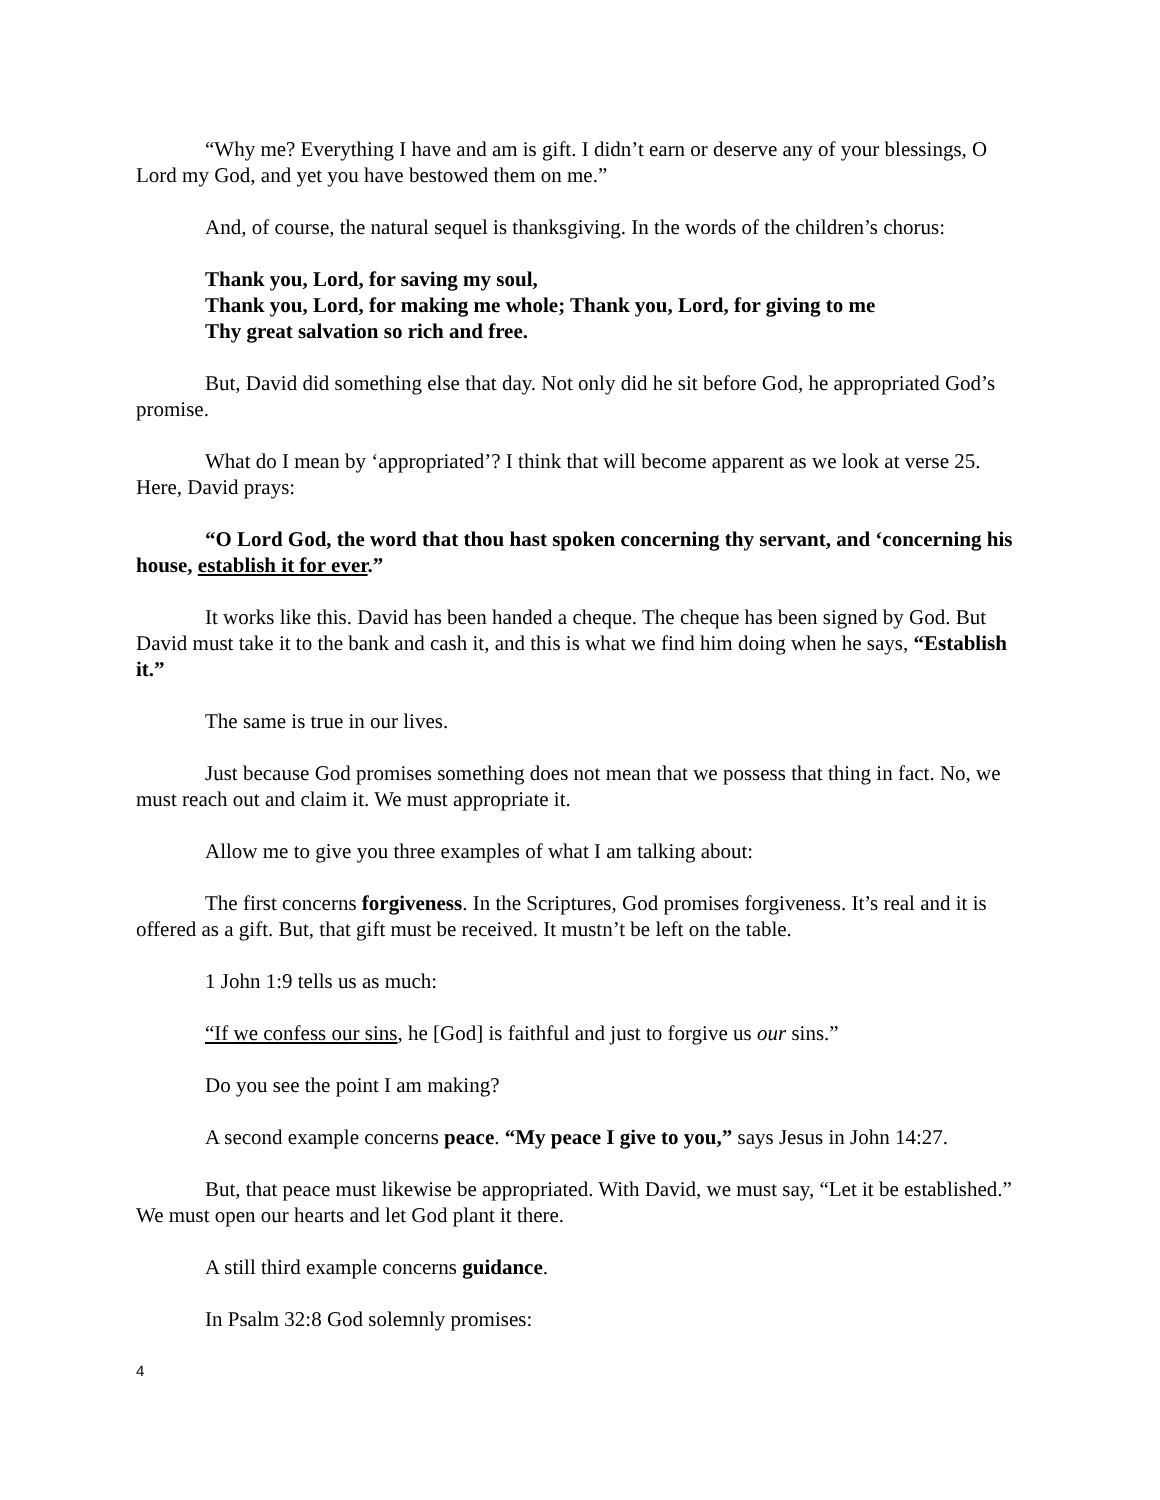“Why me? Everything I have and am is gift. I didn’t earn or deserve any of your blessings, O Lord my God, and yet you have bestowed them on me.”
And, of course, the natural sequel is thanksgiving. In the words of the children’s chorus:
Thank you, Lord, for saving my soul,
Thank you, Lord, for making me whole; Thank you, Lord, for giving to me
Thy great salvation so rich and free.
But, David did something else that day. Not only did he sit before God, he appropriated God’s promise.
What do I mean by ‘appropriated’? I think that will become apparent as we look at verse 25. Here, David prays:
“O Lord God, the word that thou hast spoken concerning thy servant, and ‘concerning his house, establish it for ever.”
It works like this. David has been handed a cheque. The cheque has been signed by God. But David must take it to the bank and cash it, and this is what we find him doing when he says, “Establish it.”
The same is true in our lives.
Just because God promises something does not mean that we possess that thing in fact. No, we must reach out and claim it. We must appropriate it.
Allow me to give you three examples of what I am talking about:
The first concerns forgiveness. In the Scriptures, God promises forgiveness. It’s real and it is offered as a gift. But, that gift must be received. It mustn’t be left on the table.
1 John 1:9 tells us as much:
“If we confess our sins, he [God] is faithful and just to forgive us our sins.”
Do you see the point I am making?
A second example concerns peace. “My peace I give to you,” says Jesus in John 14:27.
But, that peace must likewise be appropriated. With David, we must say, “Let it be established.” We must open our hearts and let God plant it there.
A still third example concerns guidance.
In Psalm 32:8 God solemnly promises:
4